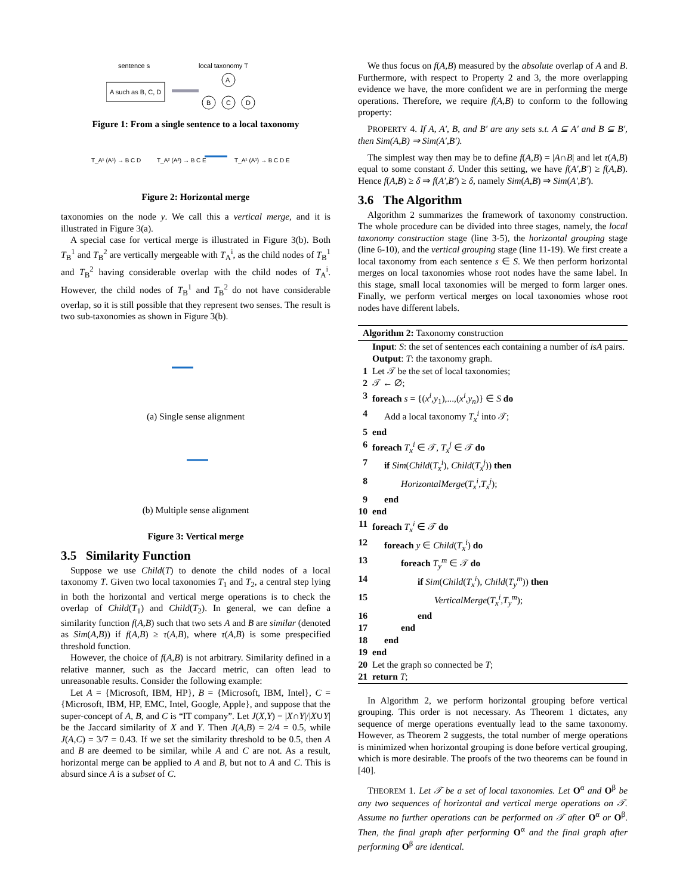sentence s
local taxonomy T
A such as B, C, D
A
B
C
D
Figure 1: From a single sentence to a local taxonomy
T_A¹ (A¹) → B C D
T_A² (A²) → B C E
T_A¹ (A¹) → B C D E
Figure 2: Horizontal merge
taxonomies on the node y. We call this a vertical merge, and it is illustrated in Figure 3(a).
A special case for vertical merge is illustrated in Figure 3(b). Both T<sub>B</sub><sup>1</sup> and T<sub>B</sub><sup>2</sup> are vertically mergeable with T<sub>A</sub><sup>i</sup>, as the child nodes of T<sub>B</sub><sup>1</sup> and T<sub>B</sub><sup>2</sup> having considerable overlap with the child nodes of T<sub>A</sub><sup>i</sup>. However, the child nodes of T<sub>B</sub><sup>1</sup> and T<sub>B</sub><sup>2</sup> do not have considerable overlap, so it is still possible that they represent two senses. The result is two sub-taxonomies as shown in Figure 3(b).
(a) Single sense alignment
(b) Multiple sense alignment
Figure 3: Vertical merge
3.5 Similarity Function
Suppose we use Child(T) to denote the child nodes of a local taxonomy T. Given two local taxonomies T<sub>1</sub> and T<sub>2</sub>, a central step lying in both the horizontal and vertical merge operations is to check the overlap of Child(T<sub>1</sub>) and Child(T<sub>2</sub>). In general, we can define a similarity function f(A,B) such that two sets A and B are similar (denoted as Sim(A,B)) if f(A,B) ≥ τ(A,B), where τ(A,B) is some prespecified threshold function.
However, the choice of f(A,B) is not arbitrary. Similarity defined in a relative manner, such as the Jaccard metric, can often lead to unreasonable results. Consider the following example:
Let A = {Microsoft, IBM, HP}, B = {Microsoft, IBM, Intel}, C = {Microsoft, IBM, HP, EMC, Intel, Google, Apple}, and suppose that the super-concept of A, B, and C is “IT company”. Let J(X,Y) = |X∩Y|/|X∪Y| be the Jaccard similarity of X and Y. Then J(A,B) = 2/4 = 0.5, while J(A,C) = 3/7 = 0.43. If we set the similarity threshold to be 0.5, then A and B are deemed to be similar, while A and C are not. As a result, horizontal merge can be applied to A and B, but not to A and C. This is absurd since A is a subset of C.
We thus focus on f(A,B) measured by the absolute overlap of A and B. Furthermore, with respect to Property 2 and 3, the more overlapping evidence we have, the more confident we are in performing the merge operations. Therefore, we require f(A,B) to conform to the following property:
PROPERTY 4. If A, A′, B, and B′ are any sets s.t. A ⊆ A′ and B ⊆ B′, then Sim(A,B) ⇒ Sim(A′,B′).
The simplest way then may be to define f(A,B) = |A∩B| and let τ(A,B) equal to some constant δ. Under this setting, we have f(A′,B′) ≥ f(A,B). Hence f(A,B) ≥ δ ⇒ f(A′,B′) ≥ δ, namely Sim(A,B) ⇒ Sim(A′,B′).
3.6 The Algorithm
Algorithm 2 summarizes the framework of taxonomy construction. The whole procedure can be divided into three stages, namely, the local taxonomy construction stage (line 3-5), the horizontal grouping stage (line 6-10), and the vertical grouping stage (line 11-19). We first create a local taxonomy from each sentence s ∈ S. We then perform horizontal merges on local taxonomies whose root nodes have the same label. In this stage, small local taxonomies will be merged to form larger ones. Finally, we perform vertical merges on local taxonomies whose root nodes have different labels.
Algorithm 2: Taxonomy construction
Input: S: the set of sentences each containing a number of isA pairs.
Output: T: the taxonomy graph.
1 Let 𝒯 be the set of local taxonomies;
2 𝒯 ← ∅;
3 foreach s = {(x<sup>i</sup>,y<sub>1</sub>),...,(x<sup>i</sup>,y<sub>n</sub>)} ∈ S do
4 Add a local taxonomy T<sub>x</sub><sup>i</sup> into 𝒯;
5 end
6 foreach T<sub>x</sub><sup>i</sup> ∈ 𝒯, T<sub>x</sub><sup>j</sup> ∈ 𝒯 do
7 if Sim(Child(T<sub>x</sub><sup>i</sup>), Child(T<sub>x</sub><sup>j</sup>)) then
8 HorizontalMerge(T<sub>x</sub><sup>i</sup>,T<sub>x</sub><sup>j</sup>);
9 end
10 end
11 foreach T<sub>x</sub><sup>i</sup> ∈ 𝒯 do
12 foreach y ∈ Child(T<sub>x</sub><sup>i</sup>) do
13 foreach T<sub>y</sub><sup>m</sup> ∈ 𝒯 do
14 if Sim(Child(T<sub>x</sub><sup>i</sup>), Child(T<sub>y</sub><sup>m</sup>)) then
15 VerticalMerge(T<sub>x</sub><sup>i</sup>,T<sub>y</sub><sup>m</sup>);
16 end
17 end
18 end
19 end
20 Let the graph so connected be T;
21 return T;
In Algorithm 2, we perform horizontal grouping before vertical grouping. This order is not necessary. As Theorem 1 dictates, any sequence of merge operations eventually lead to the same taxonomy. However, as Theorem 2 suggests, the total number of merge operations is minimized when horizontal grouping is done before vertical grouping, which is more desirable. The proofs of the two theorems can be found in [40].
THEOREM 1. Let 𝒯 be a set of local taxonomies. Let O<sup>α</sup> and O<sup>β</sup> be any two sequences of horizontal and vertical merge operations on 𝒯. Assume no further operations can be performed on 𝒯 after O<sup>α</sup> or O<sup>β</sup>. Then, the final graph after performing O<sup>α</sup> and the final graph after performing O<sup>β</sup> are identical.